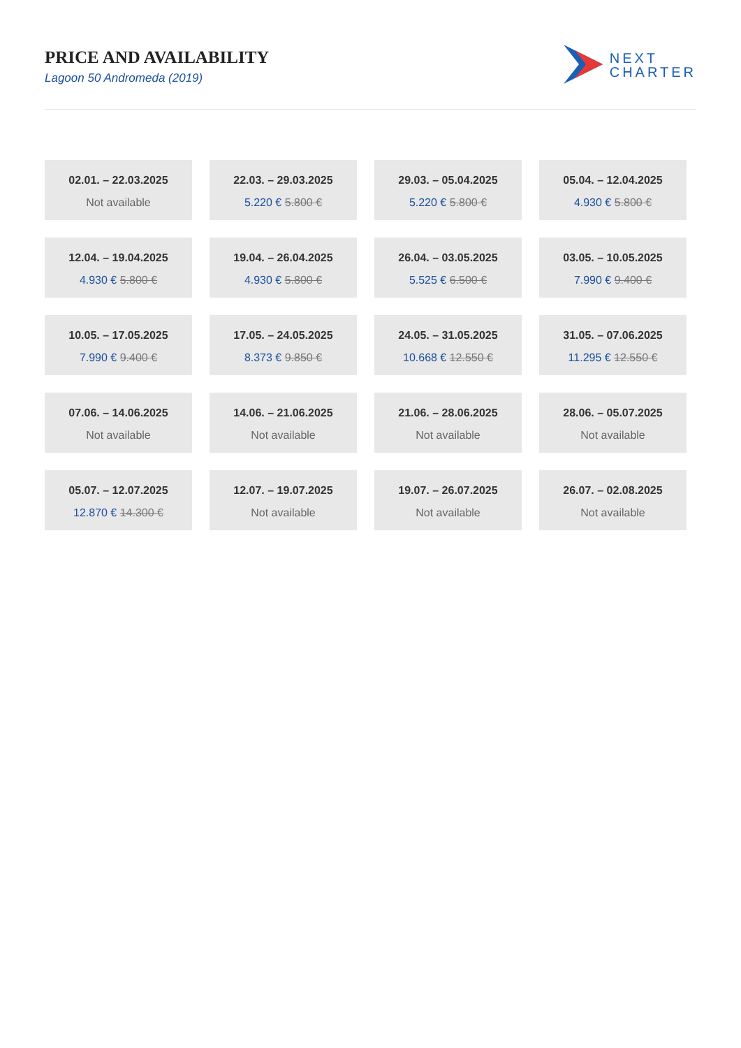PRICE AND AVAILABILITY
Lagoon 50 Andromeda (2019)
NEXT
CHARTER
02.01. – 22.03.2025
Not available
22.03. – 29.03.2025
5.220 € 5.800 €
29.03. – 05.04.2025
5.220 € 5.800 €
05.04. – 12.04.2025
4.930 € 5.800 €
12.04. – 19.04.2025
4.930 € 5.800 €
19.04. – 26.04.2025
4.930 € 5.800 €
26.04. – 03.05.2025
5.525 € 6.500 €
03.05. – 10.05.2025
7.990 € 9.400 €
10.05. – 17.05.2025
7.990 € 9.400 €
17.05. – 24.05.2025
8.373 € 9.850 €
24.05. – 31.05.2025
10.668 € 12.550 €
31.05. – 07.06.2025
11.295 € 12.550 €
07.06. – 14.06.2025
Not available
14.06. – 21.06.2025
Not available
21.06. – 28.06.2025
Not available
28.06. – 05.07.2025
Not available
05.07. – 12.07.2025
12.870 € 14.300 €
12.07. – 19.07.2025
Not available
19.07. – 26.07.2025
Not available
26.07. – 02.08.2025
Not available